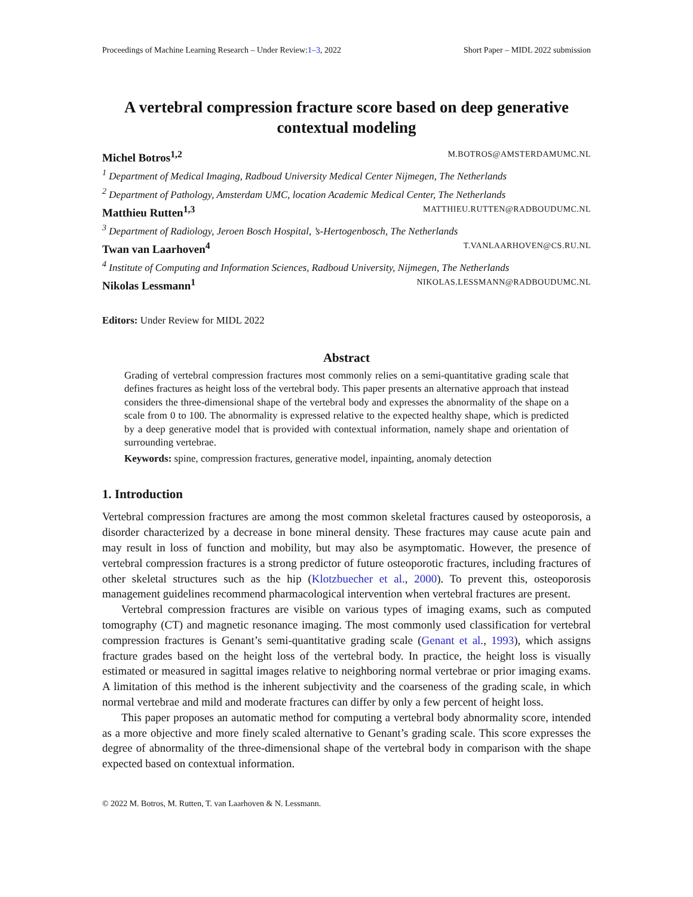Proceedings of Machine Learning Research – Under Review:1–3, 2022 Short Paper – MIDL 2022 submission
A vertebral compression fracture score based on deep generative contextual modeling
Michel Botros<sup>1,2</sup> M.BOTROS@AMSTERDAMUMC.NL
<sup>1</sup> Department of Medical Imaging, Radboud University Medical Center Nijmegen, The Netherlands
<sup>2</sup> Department of Pathology, Amsterdam UMC, location Academic Medical Center, The Netherlands
Matthieu Rutten<sup>1,3</sup> MATTHIEU.RUTTEN@RADBOUDUMC.NL
<sup>3</sup> Department of Radiology, Jeroen Bosch Hospital, ’s-Hertogenbosch, The Netherlands
Twan van Laarhoven<sup>4</sup> T.VANLAARHOVEN@CS.RU.NL
<sup>4</sup> Institute of Computing and Information Sciences, Radboud University, Nijmegen, The Netherlands
Nikolas Lessmann<sup>1</sup> NIKOLAS.LESSMANN@RADBOUDUMC.NL
Editors: Under Review for MIDL 2022
Abstract
Grading of vertebral compression fractures most commonly relies on a semi-quantitative grading scale that defines fractures as height loss of the vertebral body. This paper presents an alternative approach that instead considers the three-dimensional shape of the vertebral body and expresses the abnormality of the shape on a scale from 0 to 100. The abnormality is expressed relative to the expected healthy shape, which is predicted by a deep generative model that is provided with contextual information, namely shape and orientation of surrounding vertebrae.
Keywords: spine, compression fractures, generative model, inpainting, anomaly detection
1. Introduction
Vertebral compression fractures are among the most common skeletal fractures caused by osteoporosis, a disorder characterized by a decrease in bone mineral density. These fractures may cause acute pain and may result in loss of function and mobility, but may also be asymptomatic. However, the presence of vertebral compression fractures is a strong predictor of future osteoporotic fractures, including fractures of other skeletal structures such as the hip (Klotzbuecher et al., 2000). To prevent this, osteoporosis management guidelines recommend pharmacological intervention when vertebral fractures are present.
Vertebral compression fractures are visible on various types of imaging exams, such as computed tomography (CT) and magnetic resonance imaging. The most commonly used classification for vertebral compression fractures is Genant’s semi-quantitative grading scale (Genant et al., 1993), which assigns fracture grades based on the height loss of the vertebral body. In practice, the height loss is visually estimated or measured in sagittal images relative to neighboring normal vertebrae or prior imaging exams. A limitation of this method is the inherent subjectivity and the coarseness of the grading scale, in which normal vertebrae and mild and moderate fractures can differ by only a few percent of height loss.
This paper proposes an automatic method for computing a vertebral body abnormality score, intended as a more objective and more finely scaled alternative to Genant’s grading scale. This score expresses the degree of abnormality of the three-dimensional shape of the vertebral body in comparison with the shape expected based on contextual information.
© 2022 M. Botros, M. Rutten, T. van Laarhoven & N. Lessmann.